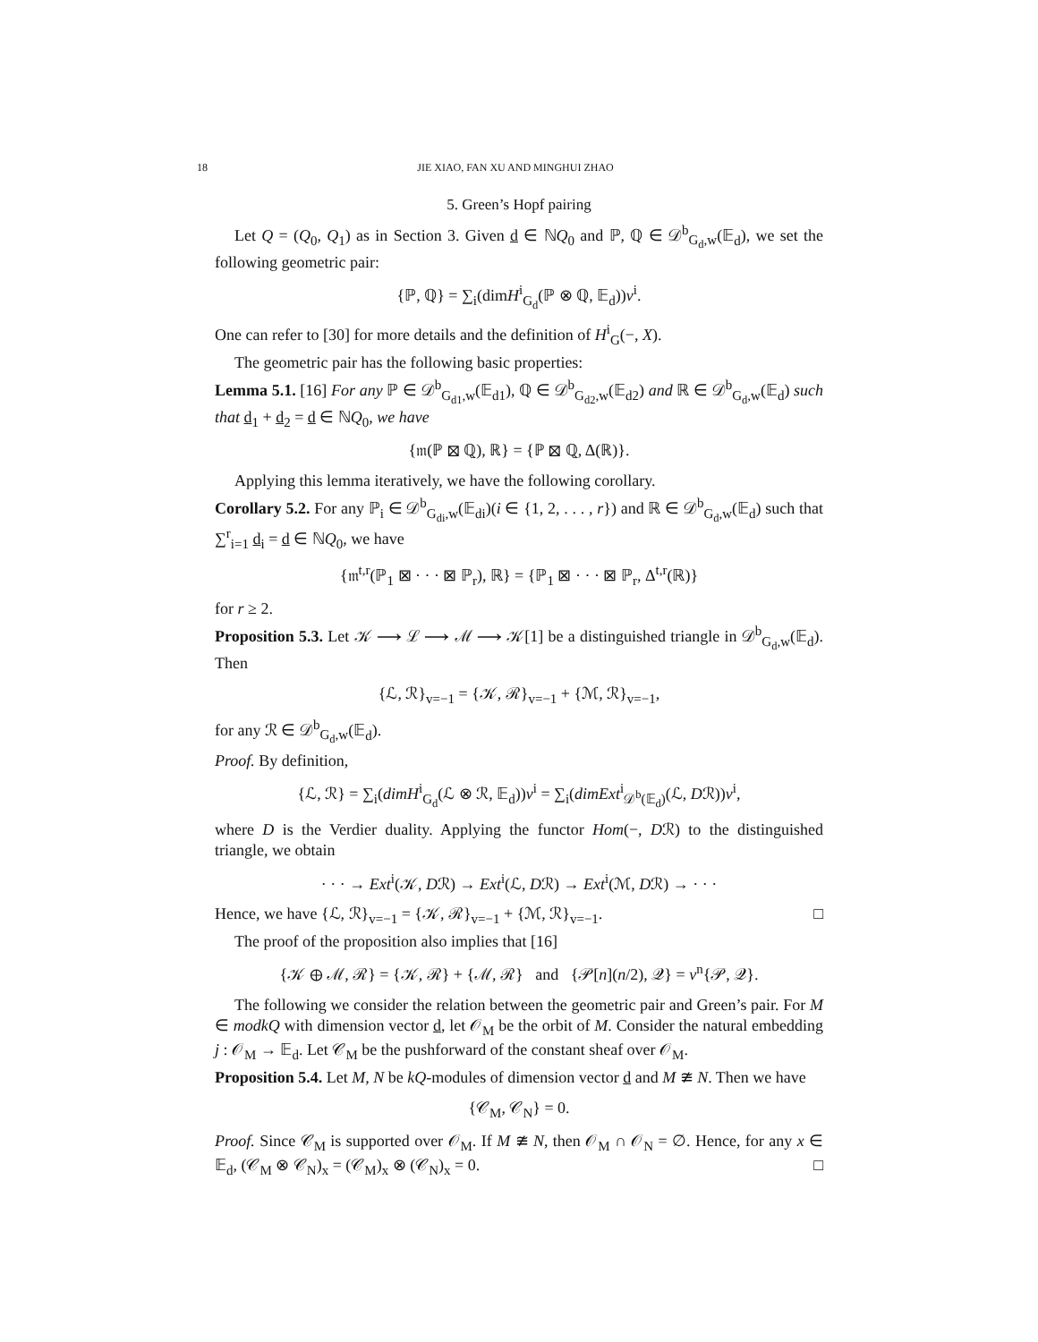18 JIE XIAO, FAN XU AND MINGHUI ZHAO
5. Green’s Hopf pairing
Let Q = (Q<sub>0</sub>, Q<sub>1</sub>) as in Section 3. Given d ∈ ℕQ<sub>0</sub> and ℙ, ℚ ∈ 𝒟<sup>b</sup><sub>G<sub>d</sub>,w</sub>(𝔼<sub>d</sub>), we set the following geometric pair:
{ℙ, ℚ} = ∑<sub>i</sub>(dimH<sup>i</sup><sub>G<sub>d</sub></sub>(ℙ ⊗ ℚ, 𝔼<sub>d</sub>))v<sup>i</sup>.
One can refer to [30] for more details and the definition of H<sup>i</sup><sub>G</sub>(−, X).
The geometric pair has the following basic properties:
Lemma 5.1. [16] For any ℙ ∈ 𝒟<sup>b</sup><sub>G<sub>d1</sub>,w</sub>(𝔼<sub>d1</sub>), ℚ ∈ 𝒟<sup>b</sup><sub>G<sub>d2</sub>,w</sub>(𝔼<sub>d2</sub>) and ℝ ∈ 𝒟<sup>b</sup><sub>G<sub>d</sub>,w</sub>(𝔼<sub>d</sub>) such that d<sub>1</sub> + d<sub>2</sub> = d ∈ ℕQ<sub>0</sub>, we have
{𝔪(ℙ ⊠ ℚ), ℝ} = {ℙ ⊠ ℚ, Δ(ℝ)}.
Applying this lemma iteratively, we have the following corollary.
Corollary 5.2. For any ℙ<sub>i</sub> ∈ 𝒟<sup>b</sup><sub>G<sub>di</sub>,w</sub>(𝔼<sub>di</sub>)(i ∈ {1, 2, . . . , r}) and ℝ ∈ 𝒟<sup>b</sup><sub>G<sub>d</sub>,w</sub>(𝔼<sub>d</sub>) such that ∑<sup>r</sup><sub>i=1</sub> d<sub>i</sub> = d ∈ ℕQ<sub>0</sub>, we have
{𝔪<sup>t,r</sup>(ℙ<sub>1</sub> ⊠ · · · ⊠ ℙ<sub>r</sub>), ℝ} = {ℙ<sub>1</sub> ⊠ · · · ⊠ ℙ<sub>r</sub>, Δ<sup>t,r</sup>(ℝ)}
for r ≥ 2.
Proposition 5.3. Let 𝒦 ⟶ ℒ ⟶ ℳ ⟶ 𝒦[1] be a distinguished triangle in 𝒟<sup>b</sup><sub>G<sub>d</sub>,w</sub>(𝔼<sub>d</sub>). Then
{ℒ, ℛ}<sub>v=−1</sub> = {𝒦, ℛ}<sub>v=−1</sub> + {ℳ, ℛ}<sub>v=−1</sub>,
for any ℛ ∈ 𝒟<sup>b</sup><sub>G<sub>d</sub>,w</sub>(𝔼<sub>d</sub>).
Proof. By definition,
{ℒ, ℛ} = ∑<sub>i</sub>(dimH<sup>i</sup><sub>G<sub>d</sub></sub>(ℒ ⊗ ℛ, 𝔼<sub>d</sub>))v<sup>i</sup> = ∑<sub>i</sub>(dimExt<sup>i</sup><sub>𝒟<sup>b</sup>(𝔼<sub>d</sub>)</sub>(ℒ, Dℛ))v<sup>i</sup>,
where D is the Verdier duality. Applying the functor Hom(−, Dℛ) to the distinguished triangle, we obtain
· · · → Ext<sup>i</sup>(𝒦, Dℛ) → Ext<sup>i</sup>(ℒ, Dℛ) → Ext<sup>i</sup>(ℳ, Dℛ) → · · ·
Hence, we have {ℒ, ℛ}<sub>v=−1</sub> = {𝒦, ℛ}<sub>v=−1</sub> + {ℳ, ℛ}<sub>v=−1</sub>. □
The proof of the proposition also implies that [16]
{𝒦 ⊕ ℳ, ℛ} = {𝒦, ℛ} + {ℳ, ℛ} and {𝒫[n](n/2), 𝒬} = v<sup>n</sup>{𝒫, 𝒬}.
The following we consider the relation between the geometric pair and Green’s pair. For M ∈ modkQ with dimension vector d, let 𝒪<sub>M</sub> be the orbit of M. Consider the natural embedding j : 𝒪<sub>M</sub> → 𝔼<sub>d</sub>. Let 𝒞<sub>M</sub> be the pushforward of the constant sheaf over 𝒪<sub>M</sub>.
Proposition 5.4. Let M, N be kQ-modules of dimension vector d and M ≇ N. Then we have
{𝒞<sub>M</sub>, 𝒞<sub>N</sub>} = 0.
Proof. Since 𝒞<sub>M</sub> is supported over 𝒪<sub>M</sub>. If M ≇ N, then 𝒪<sub>M</sub> ∩ 𝒪<sub>N</sub> = ∅. Hence, for any x ∈ 𝔼<sub>d</sub>, (𝒞<sub>M</sub> ⊗ 𝒞<sub>N</sub>)<sub>x</sub> = (𝒞<sub>M</sub>)<sub>x</sub> ⊗ (𝒞<sub>N</sub>)<sub>x</sub> = 0. □